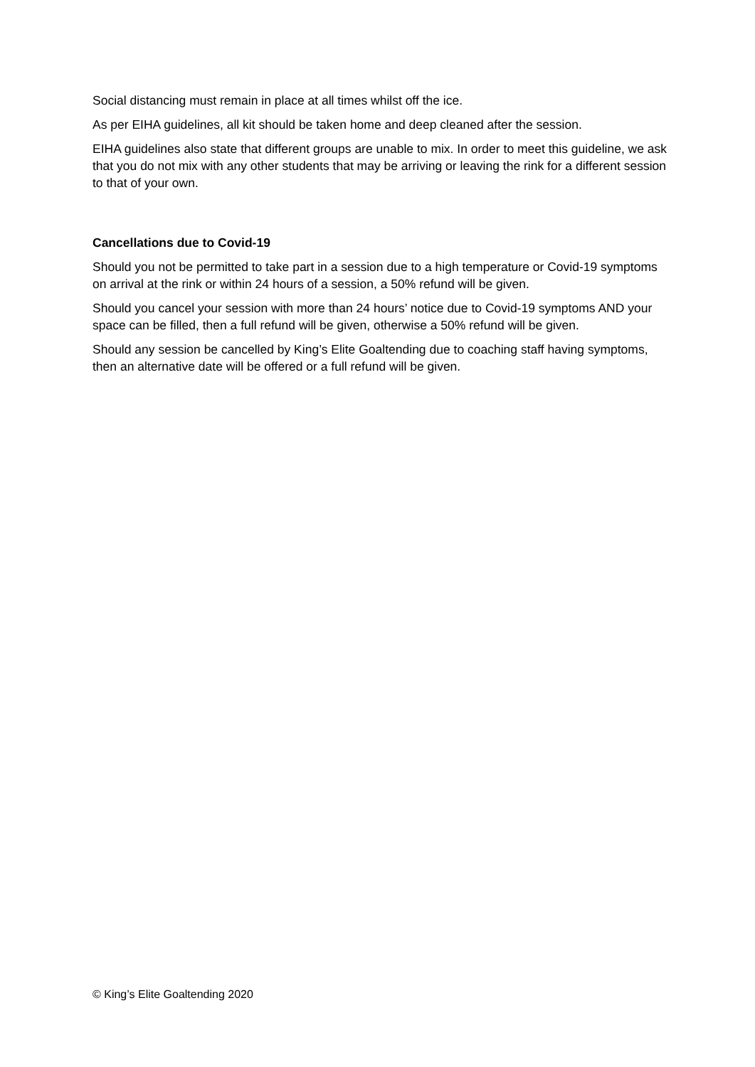Social distancing must remain in place at all times whilst off the ice.
As per EIHA guidelines, all kit should be taken home and deep cleaned after the session.
EIHA guidelines also state that different groups are unable to mix. In order to meet this guideline, we ask that you do not mix with any other students that may be arriving or leaving the rink for a different session to that of your own.
Cancellations due to Covid-19
Should you not be permitted to take part in a session due to a high temperature or Covid-19 symptoms on arrival at the rink or within 24 hours of a session, a 50% refund will be given.
Should you cancel your session with more than 24 hours’ notice due to Covid-19 symptoms AND your space can be filled, then a full refund will be given, otherwise a 50% refund will be given.
Should any session be cancelled by King’s Elite Goaltending due to coaching staff having symptoms, then an alternative date will be offered or a full refund will be given.
© King’s Elite Goaltending 2020